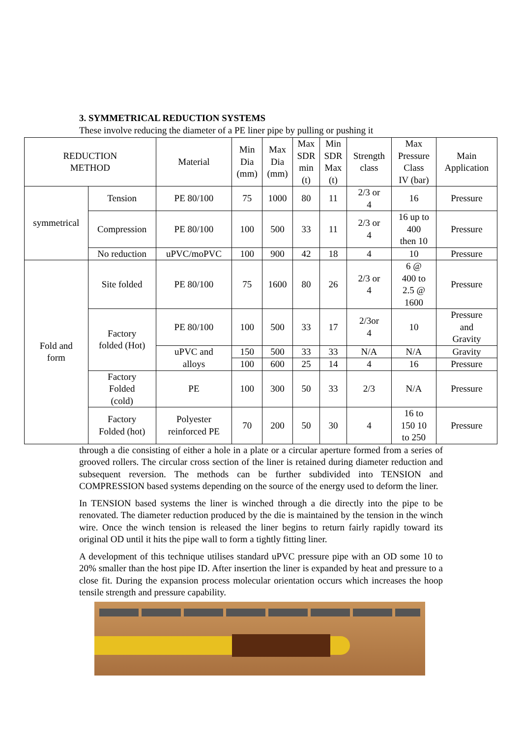3. SYMMETRICAL REDUCTION SYSTEMS
These involve reducing the diameter of a PE liner pipe by pulling or pushing it
| REDUCTION METHOD | | Material | Min Dia (mm) | Max Dia (mm) | Max SDR min (t) | Min SDR Max (t) | Strength class | Max Pressure Class IV (bar) | Main Application |
| --- | --- | --- | --- | --- | --- | --- | --- | --- | --- |
| symmetrical | Tension | PE 80/100 | 75 | 1000 | 80 | 11 | 2/3 or 4 | 16 | Pressure |
| | Compression | PE 80/100 | 100 | 500 | 33 | 11 | 2/3 or 4 | 16 up to 400 then 10 | Pressure |
| | No reduction | uPVC/moPVC | 100 | 900 | 42 | 18 | 4 | 10 | Pressure |
| Fold and form | Site folded | PE 80/100 | 75 | 1600 | 80 | 26 | 2/3 or 4 | 6 @ 400 to 2.5 @ 1600 | Pressure |
| | Factory folded (Hot) | PE 80/100 | 100 | 500 | 33 | 17 | 2/3or 4 | 10 | Pressure and Gravity |
| | | uPVC and alloys | 150 | 500 | 33 | 33 | N/A | N/A | Gravity |
| | | | 100 | 600 | 25 | 14 | 4 | 16 | Pressure |
| | Factory Folded (cold) | PE | 100 | 300 | 50 | 33 | 2/3 | N/A | Pressure |
| | Factory Folded (hot) | Polyester reinforced PE | 70 | 200 | 50 | 30 | 4 | 16 to 150 10 to 250 | Pressure |
through a die consisting of either a hole in a plate or a circular aperture formed from a series of grooved rollers. The circular cross section of the liner is retained during diameter reduction and subsequent reversion. The methods can be further subdivided into TENSION and COMPRESSION based systems depending on the source of the energy used to deform the liner.
In TENSION based systems the liner is winched through a die directly into the pipe to be renovated. The diameter reduction produced by the die is maintained by the tension in the winch wire. Once the winch tension is released the liner begins to return fairly rapidly toward its original OD until it hits the pipe wall to form a tightly fitting liner.
A development of this technique utilises standard uPVC pressure pipe with an OD some 10 to 20% smaller than the host pipe ID. After insertion the liner is expanded by heat and pressure to a close fit. During the expansion process molecular orientation occurs which increases the hoop tensile strength and pressure capability.